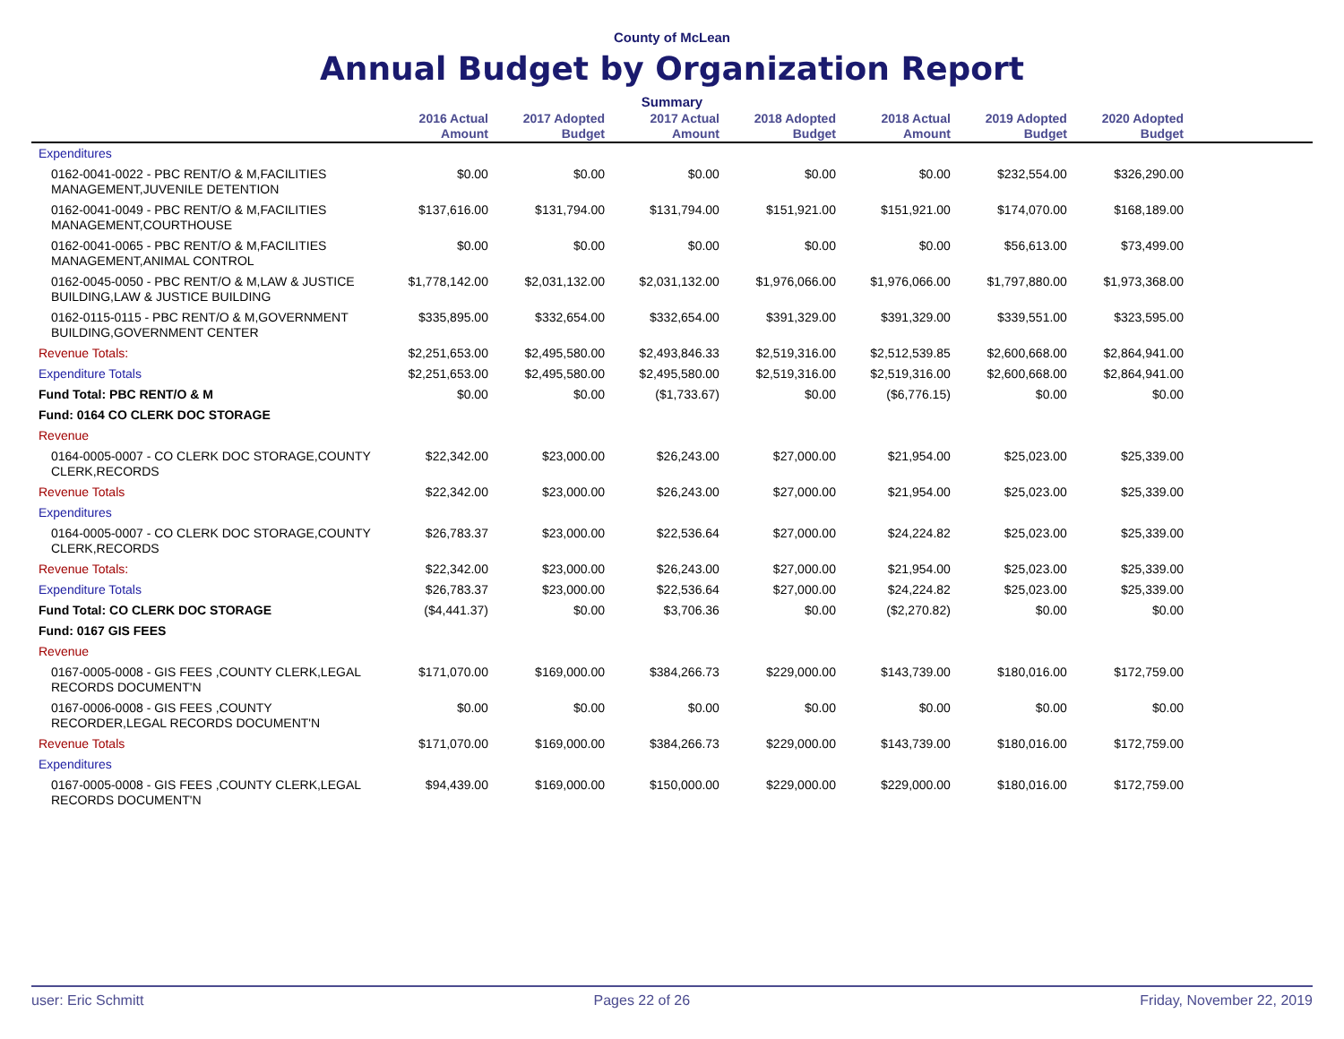County of McLean
Annual Budget by Organization Report
Summary
| | 2016 Actual Amount | 2017 Adopted Budget | 2017 Actual Amount | 2018 Adopted Budget | 2018 Actual Amount | 2019 Adopted Budget | 2020 Adopted Budget | |
| --- | --- | --- | --- | --- | --- | --- | --- | --- |
| Expenditures | | | | | | | | |
| 0162-0041-0022 - PBC RENT/O & M,FACILITIES MANAGEMENT,JUVENILE DETENTION | $0.00 | $0.00 | $0.00 | $0.00 | $0.00 | $232,554.00 | $326,290.00 | |
| 0162-0041-0049 - PBC RENT/O & M,FACILITIES MANAGEMENT,COURTHOUSE | $137,616.00 | $131,794.00 | $131,794.00 | $151,921.00 | $151,921.00 | $174,070.00 | $168,189.00 | |
| 0162-0041-0065 - PBC RENT/O & M,FACILITIES MANAGEMENT,ANIMAL CONTROL | $0.00 | $0.00 | $0.00 | $0.00 | $0.00 | $56,613.00 | $73,499.00 | |
| 0162-0045-0050 - PBC RENT/O & M,LAW & JUSTICE BUILDING,LAW & JUSTICE BUILDING | $1,778,142.00 | $2,031,132.00 | $2,031,132.00 | $1,976,066.00 | $1,976,066.00 | $1,797,880.00 | $1,973,368.00 | |
| 0162-0115-0115 - PBC RENT/O & M,GOVERNMENT BUILDING,GOVERNMENT CENTER | $335,895.00 | $332,654.00 | $332,654.00 | $391,329.00 | $391,329.00 | $339,551.00 | $323,595.00 | |
| Revenue Totals: | $2,251,653.00 | $2,495,580.00 | $2,493,846.33 | $2,519,316.00 | $2,512,539.85 | $2,600,668.00 | $2,864,941.00 | |
| Expenditure Totals | $2,251,653.00 | $2,495,580.00 | $2,495,580.00 | $2,519,316.00 | $2,519,316.00 | $2,600,668.00 | $2,864,941.00 | |
| Fund Total: PBC RENT/O & M | $0.00 | $0.00 | ($1,733.67) | $0.00 | ($6,776.15) | $0.00 | $0.00 | |
| Fund: 0164 CO CLERK DOC STORAGE | | | | | | | | |
| Revenue | | | | | | | | |
| 0164-0005-0007 - CO CLERK DOC STORAGE,COUNTY CLERK,RECORDS | $22,342.00 | $23,000.00 | $26,243.00 | $27,000.00 | $21,954.00 | $25,023.00 | $25,339.00 | |
| Revenue Totals | $22,342.00 | $23,000.00 | $26,243.00 | $27,000.00 | $21,954.00 | $25,023.00 | $25,339.00 | |
| Expenditures | | | | | | | | |
| 0164-0005-0007 - CO CLERK DOC STORAGE,COUNTY CLERK,RECORDS | $26,783.37 | $23,000.00 | $22,536.64 | $27,000.00 | $24,224.82 | $25,023.00 | $25,339.00 | |
| Revenue Totals: | $22,342.00 | $23,000.00 | $26,243.00 | $27,000.00 | $21,954.00 | $25,023.00 | $25,339.00 | |
| Expenditure Totals | $26,783.37 | $23,000.00 | $22,536.64 | $27,000.00 | $24,224.82 | $25,023.00 | $25,339.00 | |
| Fund Total: CO CLERK DOC STORAGE | ($4,441.37) | $0.00 | $3,706.36 | $0.00 | ($2,270.82) | $0.00 | $0.00 | |
| Fund: 0167 GIS FEES | | | | | | | | |
| Revenue | | | | | | | | |
| 0167-0005-0008 - GIS FEES ,COUNTY CLERK,LEGAL RECORDS DOCUMENT'N | $171,070.00 | $169,000.00 | $384,266.73 | $229,000.00 | $143,739.00 | $180,016.00 | $172,759.00 | |
| 0167-0006-0008 - GIS FEES ,COUNTY RECORDER,LEGAL RECORDS DOCUMENT'N | $0.00 | $0.00 | $0.00 | $0.00 | $0.00 | $0.00 | $0.00 | |
| Revenue Totals | $171,070.00 | $169,000.00 | $384,266.73 | $229,000.00 | $143,739.00 | $180,016.00 | $172,759.00 | |
| Expenditures | | | | | | | | |
| 0167-0005-0008 - GIS FEES ,COUNTY CLERK,LEGAL RECORDS DOCUMENT'N | $94,439.00 | $169,000.00 | $150,000.00 | $229,000.00 | $229,000.00 | $180,016.00 | $172,759.00 | |
user: Eric Schmitt Pages 22 of 26 Friday, November 22, 2019